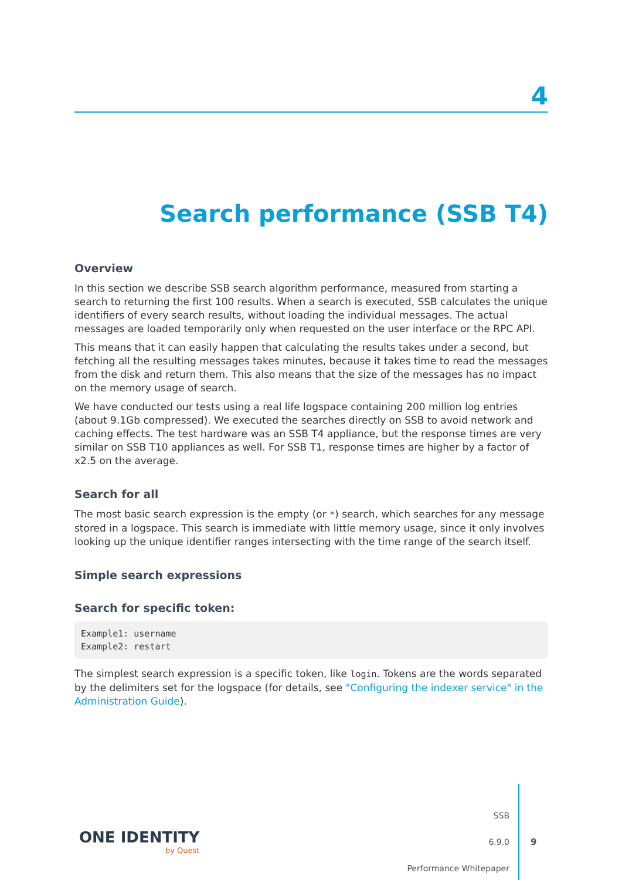4
Search performance (SSB T4)
Overview
In this section we describe SSB search algorithm performance, measured from starting a search to returning the first 100 results. When a search is executed, SSB calculates the unique identifiers of every search results, without loading the individual messages. The actual messages are loaded temporarily only when requested on the user interface or the RPC API.
This means that it can easily happen that calculating the results takes under a second, but fetching all the resulting messages takes minutes, because it takes time to read the messages from the disk and return them. This also means that the size of the messages has no impact on the memory usage of search.
We have conducted our tests using a real life logspace containing 200 million log entries (about 9.1Gb compressed). We executed the searches directly on SSB to avoid network and caching effects. The test hardware was an SSB T4 appliance, but the response times are very similar on SSB T10 appliances as well. For SSB T1, response times are higher by a factor of x2.5 on the average.
Search for all
The most basic search expression is the empty (or *) search, which searches for any message stored in a logspace. This search is immediate with little memory usage, since it only involves looking up the unique identifier ranges intersecting with the time range of the search itself.
Simple search expressions
Search for specific token:
Example1: username
Example2: restart
The simplest search expression is a specific token, like login. Tokens are the words separated by the delimiters set for the logspace (for details, see "Configuring the indexer service" in the Administration Guide).
ONE IDENTITY
by Quest
SSB
6.9.0
Performance Whitepaper
9